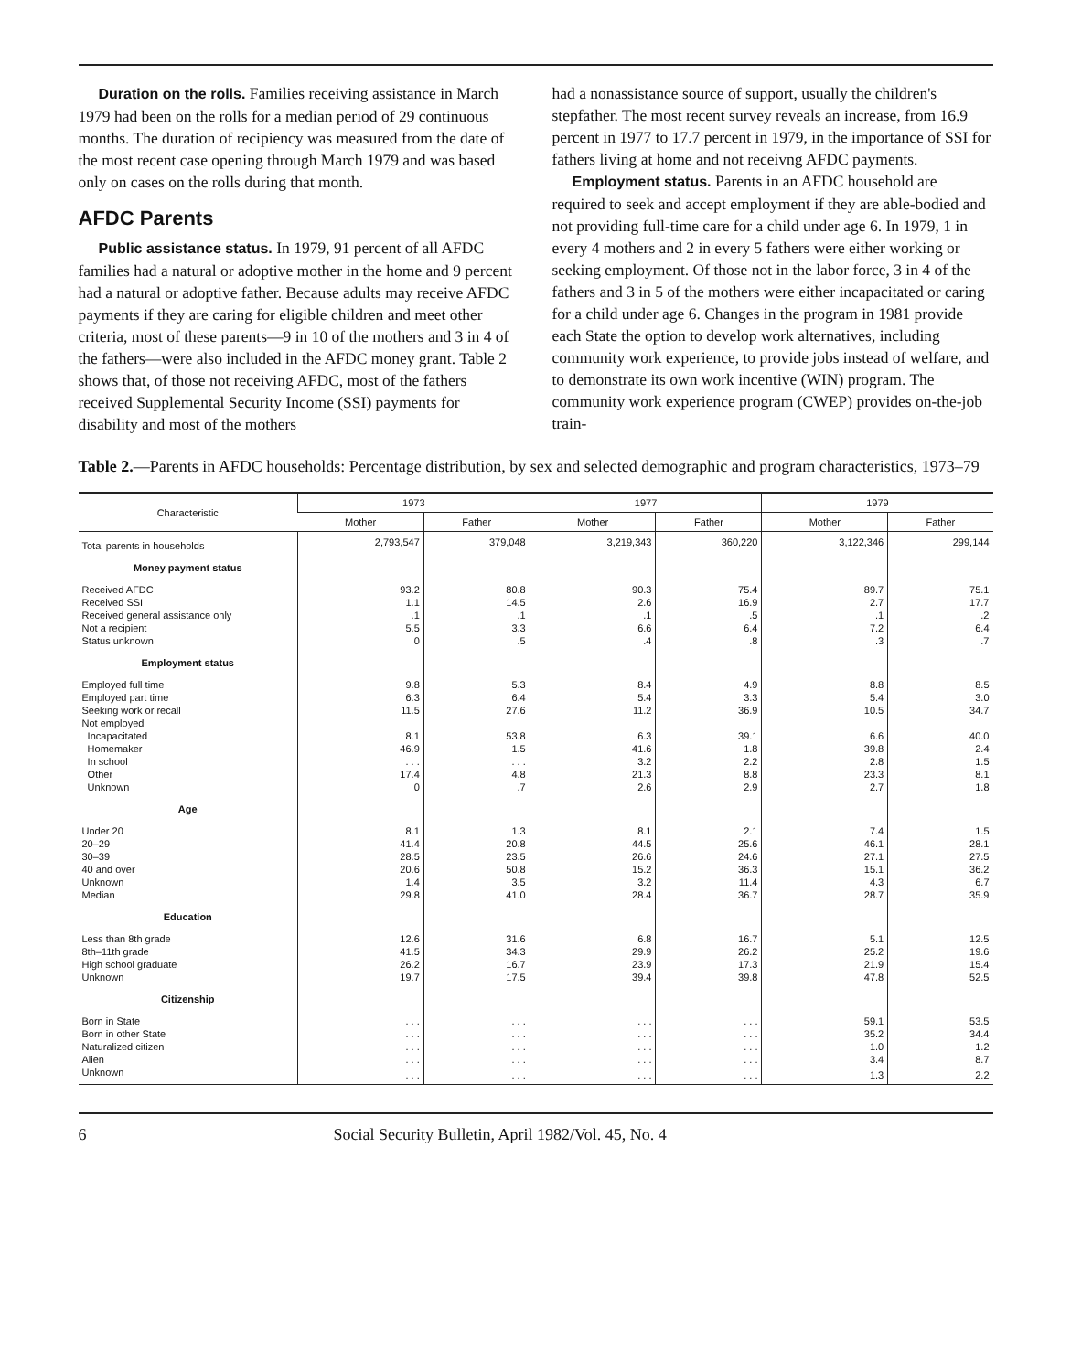Duration on the rolls. Families receiving assistance in March 1979 had been on the rolls for a median period of 29 continuous months. The duration of recipiency was measured from the date of the most recent case opening through March 1979 and was based only on cases on the rolls during that month.
AFDC Parents
Public assistance status. In 1979, 91 percent of all AFDC families had a natural or adoptive mother in the home and 9 percent had a natural or adoptive father. Because adults may receive AFDC payments if they are caring for eligible children and meet other criteria, most of these parents—9 in 10 of the mothers and 3 in 4 of the fathers—were also included in the AFDC money grant. Table 2 shows that, of those not receiving AFDC, most of the fathers received Supplemental Security Income (SSI) payments for disability and most of the mothers
had a nonassistance source of support, usually the children's stepfather. The most recent survey reveals an increase, from 16.9 percent in 1977 to 17.7 percent in 1979, in the importance of SSI for fathers living at home and not receivng AFDC payments.
Employment status. Parents in an AFDC household are required to seek and accept employment if they are able-bodied and not providing full-time care for a child under age 6. In 1979, 1 in every 4 mothers and 2 in every 5 fathers were either working or seeking employment. Of those not in the labor force, 3 in 4 of the fathers and 3 in 5 of the mothers were either incapacitated or caring for a child under age 6. Changes in the program in 1981 provide each State the option to develop work alternatives, including community work experience, to provide jobs instead of welfare, and to demonstrate its own work incentive (WIN) program. The community work experience program (CWEP) provides on-the-job train-
Table 2.—Parents in AFDC households: Percentage distribution, by sex and selected demographic and program characteristics, 1973–79
| Characteristic | 1973 | | 1977 | | 1979 | |
| --- | --- | --- | --- | --- | --- | --- |
| | Mother | Father | Mother | Father | Mother | Father |
| Total parents in households | 2,793,547 | 379,048 | 3,219,343 | 360,220 | 3,122,346 | 299,144 |
| Money payment status | | | | | | |
| Received AFDC | 93.2 | 80.8 | 90.3 | 75.4 | 89.7 | 75.1 |
| Received SSI | 1.1 | 14.5 | 2.6 | 16.9 | 2.7 | 17.7 |
| Received general assistance only | .1 | .1 | .1 | .5 | .1 | .2 |
| Not a recipient | 5.5 | 3.3 | 6.6 | 6.4 | 7.2 | 6.4 |
| Status unknown | 0 | .5 | .4 | .8 | .3 | .7 |
| Employment status | | | | | | |
| Employed full time | 9.8 | 5.3 | 8.4 | 4.9 | 8.8 | 8.5 |
| Employed part time | 6.3 | 6.4 | 5.4 | 3.3 | 5.4 | 3.0 |
| Seeking work or recall | 11.5 | 27.6 | 11.2 | 36.9 | 10.5 | 34.7 |
| Not employed | | | | | | |
| Incapacitated | 8.1 | 53.8 | 6.3 | 39.1 | 6.6 | 40.0 |
| Homemaker | 46.9 | 1.5 | 41.6 | 1.8 | 39.8 | 2.4 |
| In school | . . . | . . . | 3.2 | 2.2 | 2.8 | 1.5 |
| Other | 17.4 | 4.8 | 21.3 | 8.8 | 23.3 | 8.1 |
| Unknown | 0 | .7 | 2.6 | 2.9 | 2.7 | 1.8 |
| Age | | | | | | |
| Under 20 | 8.1 | 1.3 | 8.1 | 2.1 | 7.4 | 1.5 |
| 20–29 | 41.4 | 20.8 | 44.5 | 25.6 | 46.1 | 28.1 |
| 30–39 | 28.5 | 23.5 | 26.6 | 24.6 | 27.1 | 27.5 |
| 40 and over | 20.6 | 50.8 | 15.2 | 36.3 | 15.1 | 36.2 |
| Unknown | 1.4 | 3.5 | 3.2 | 11.4 | 4.3 | 6.7 |
| Median | 29.8 | 41.0 | 28.4 | 36.7 | 28.7 | 35.9 |
| Education | | | | | | |
| Less than 8th grade | 12.6 | 31.6 | 6.8 | 16.7 | 5.1 | 12.5 |
| 8th–11th grade | 41.5 | 34.3 | 29.9 | 26.2 | 25.2 | 19.6 |
| High school graduate | 26.2 | 16.7 | 23.9 | 17.3 | 21.9 | 15.4 |
| Unknown | 19.7 | 17.5 | 39.4 | 39.8 | 47.8 | 52.5 |
| Citizenship | | | | | | |
| Born in State | . . . | . . . | . . . | . . . | 59.1 | 53.5 |
| Born in other State | . . . | . . . | . . . | . . . | 35.2 | 34.4 |
| Naturalized citizen | . . . | . . . | . . . | . . . | 1.0 | 1.2 |
| Alien | . . . | . . . | . . . | . . . | 3.4 | 8.7 |
| Unknown | . . . | . . . | . . . | . . . | 1.3 | 2.2 |
6 Social Security Bulletin, April 1982/Vol. 45, No. 4